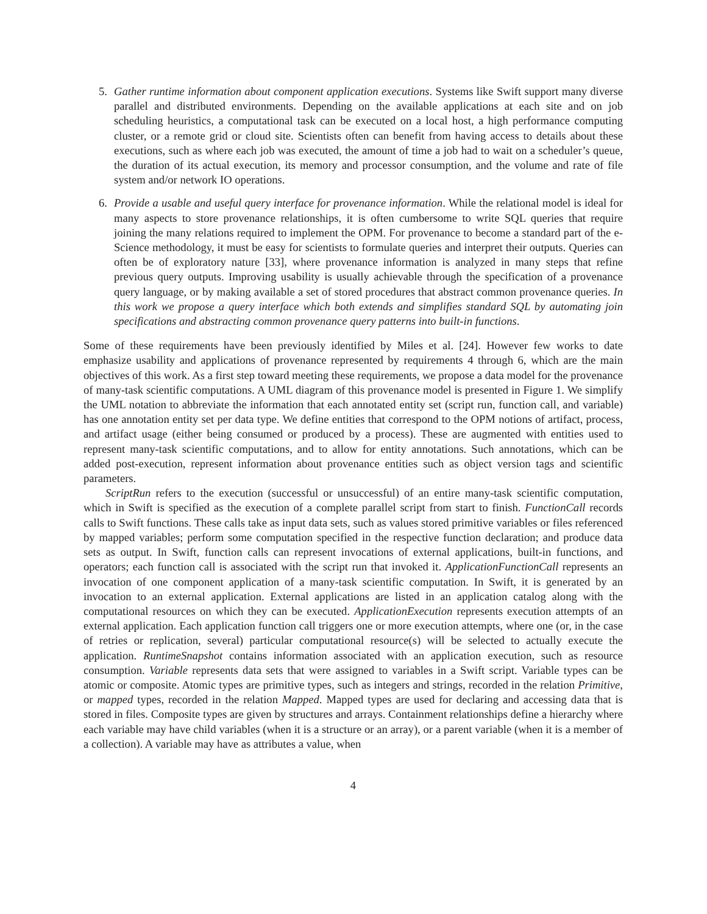5. Gather runtime information about component application executions. Systems like Swift support many diverse parallel and distributed environments. Depending on the available applications at each site and on job scheduling heuristics, a computational task can be executed on a local host, a high performance computing cluster, or a remote grid or cloud site. Scientists often can benefit from having access to details about these executions, such as where each job was executed, the amount of time a job had to wait on a scheduler’s queue, the duration of its actual execution, its memory and processor consumption, and the volume and rate of file system and/or network IO operations.
6. Provide a usable and useful query interface for provenance information. While the relational model is ideal for many aspects to store provenance relationships, it is often cumbersome to write SQL queries that require joining the many relations required to implement the OPM. For provenance to become a standard part of the e-Science methodology, it must be easy for scientists to formulate queries and interpret their outputs. Queries can often be of exploratory nature [33], where provenance information is analyzed in many steps that refine previous query outputs. Improving usability is usually achievable through the specification of a provenance query language, or by making available a set of stored procedures that abstract common provenance queries. In this work we propose a query interface which both extends and simplifies standard SQL by automating join specifications and abstracting common provenance query patterns into built-in functions.
Some of these requirements have been previously identified by Miles et al. [24]. However few works to date emphasize usability and applications of provenance represented by requirements 4 through 6, which are the main objectives of this work. As a first step toward meeting these requirements, we propose a data model for the provenance of many-task scientific computations. A UML diagram of this provenance model is presented in Figure 1. We simplify the UML notation to abbreviate the information that each annotated entity set (script run, function call, and variable) has one annotation entity set per data type. We define entities that correspond to the OPM notions of artifact, process, and artifact usage (either being consumed or produced by a process). These are augmented with entities used to represent many-task scientific computations, and to allow for entity annotations. Such annotations, which can be added post-execution, represent information about provenance entities such as object version tags and scientific parameters.
ScriptRun refers to the execution (successful or unsuccessful) of an entire many-task scientific computation, which in Swift is specified as the execution of a complete parallel script from start to finish. FunctionCall records calls to Swift functions. These calls take as input data sets, such as values stored primitive variables or files referenced by mapped variables; perform some computation specified in the respective function declaration; and produce data sets as output. In Swift, function calls can represent invocations of external applications, built-in functions, and operators; each function call is associated with the script run that invoked it. ApplicationFunctionCall represents an invocation of one component application of a many-task scientific computation. In Swift, it is generated by an invocation to an external application. External applications are listed in an application catalog along with the computational resources on which they can be executed. ApplicationExecution represents execution attempts of an external application. Each application function call triggers one or more execution attempts, where one (or, in the case of retries or replication, several) particular computational resource(s) will be selected to actually execute the application. RuntimeSnapshot contains information associated with an application execution, such as resource consumption. Variable represents data sets that were assigned to variables in a Swift script. Variable types can be atomic or composite. Atomic types are primitive types, such as integers and strings, recorded in the relation Primitive, or mapped types, recorded in the relation Mapped. Mapped types are used for declaring and accessing data that is stored in files. Composite types are given by structures and arrays. Containment relationships define a hierarchy where each variable may have child variables (when it is a structure or an array), or a parent variable (when it is a member of a collection). A variable may have as attributes a value, when
4